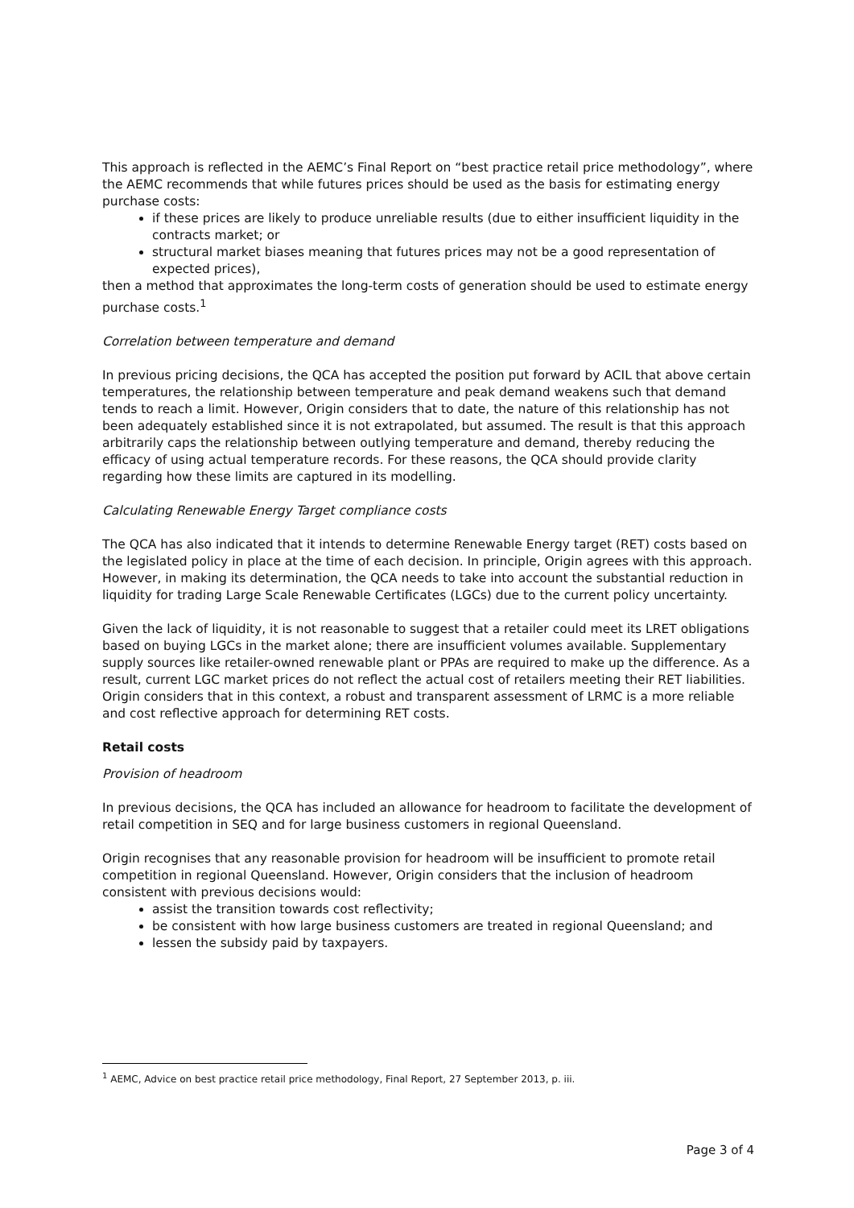This approach is reflected in the AEMC’s Final Report on “best practice retail price methodology”, where the AEMC recommends that while futures prices should be used as the basis for estimating energy purchase costs:
if these prices are likely to produce unreliable results (due to either insufficient liquidity in the contracts market; or
structural market biases meaning that futures prices may not be a good representation of expected prices),
then a method that approximates the long-term costs of generation should be used to estimate energy purchase costs.<sup>1</sup>
Correlation between temperature and demand
In previous pricing decisions, the QCA has accepted the position put forward by ACIL that above certain temperatures, the relationship between temperature and peak demand weakens such that demand tends to reach a limit. However, Origin considers that to date, the nature of this relationship has not been adequately established since it is not extrapolated, but assumed. The result is that this approach arbitrarily caps the relationship between outlying temperature and demand, thereby reducing the efficacy of using actual temperature records. For these reasons, the QCA should provide clarity regarding how these limits are captured in its modelling.
Calculating Renewable Energy Target compliance costs
The QCA has also indicated that it intends to determine Renewable Energy target (RET) costs based on the legislated policy in place at the time of each decision. In principle, Origin agrees with this approach. However, in making its determination, the QCA needs to take into account the substantial reduction in liquidity for trading Large Scale Renewable Certificates (LGCs) due to the current policy uncertainty.
Given the lack of liquidity, it is not reasonable to suggest that a retailer could meet its LRET obligations based on buying LGCs in the market alone; there are insufficient volumes available. Supplementary supply sources like retailer-owned renewable plant or PPAs are required to make up the difference. As a result, current LGC market prices do not reflect the actual cost of retailers meeting their RET liabilities. Origin considers that in this context, a robust and transparent assessment of LRMC is a more reliable and cost reflective approach for determining RET costs.
Retail costs
Provision of headroom
In previous decisions, the QCA has included an allowance for headroom to facilitate the development of retail competition in SEQ and for large business customers in regional Queensland.
Origin recognises that any reasonable provision for headroom will be insufficient to promote retail competition in regional Queensland. However, Origin considers that the inclusion of headroom consistent with previous decisions would:
assist the transition towards cost reflectivity;
be consistent with how large business customers are treated in regional Queensland; and
lessen the subsidy paid by taxpayers.
<sup>1</sup> AEMC, Advice on best practice retail price methodology, Final Report, 27 September 2013, p. iii.
Page 3 of 4